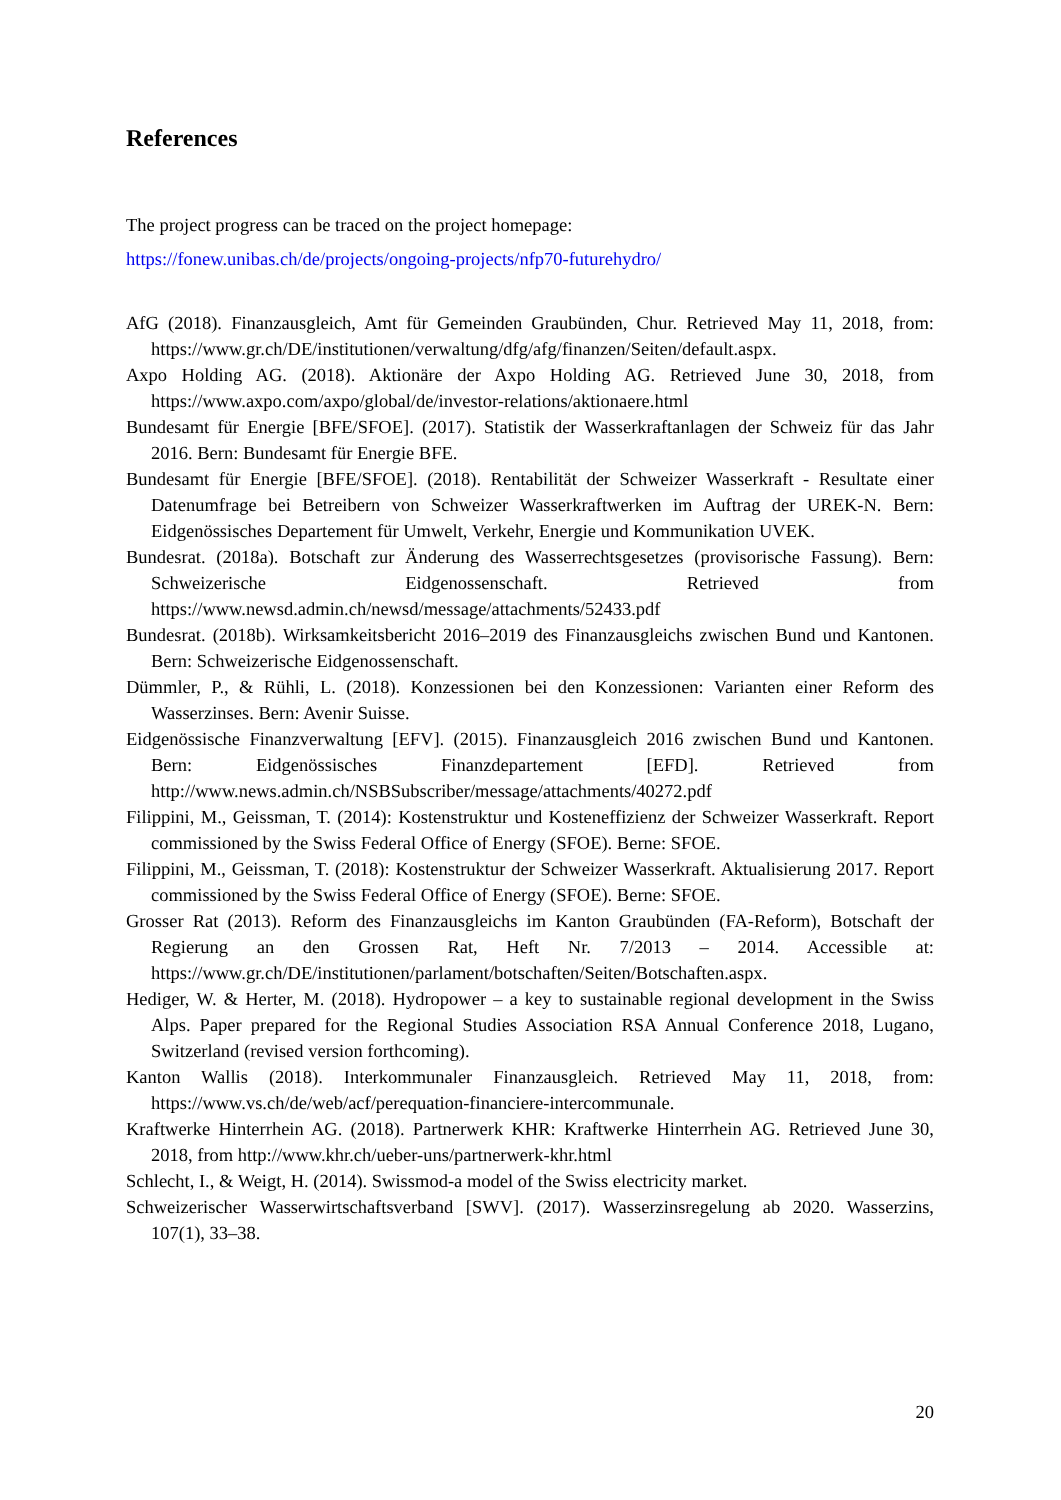References
The project progress can be traced on the project homepage:
https://fonew.unibas.ch/de/projects/ongoing-projects/nfp70-futurehydro/
AfG (2018). Finanzausgleich, Amt für Gemeinden Graubünden, Chur. Retrieved May 11, 2018, from: https://www.gr.ch/DE/institutionen/verwaltung/dfg/afg/finanzen/Seiten/default.aspx.
Axpo Holding AG. (2018). Aktionäre der Axpo Holding AG. Retrieved June 30, 2018, from https://www.axpo.com/axpo/global/de/investor-relations/aktionaere.html
Bundesamt für Energie [BFE/SFOE]. (2017). Statistik der Wasserkraftanlagen der Schweiz für das Jahr 2016. Bern: Bundesamt für Energie BFE.
Bundesamt für Energie [BFE/SFOE]. (2018). Rentabilität der Schweizer Wasserkraft - Resultate einer Datenumfrage bei Betreibern von Schweizer Wasserkraftwerken im Auftrag der UREK-N. Bern: Eidgenössisches Departement für Umwelt, Verkehr, Energie und Kommunikation UVEK.
Bundesrat. (2018a). Botschaft zur Änderung des Wasserrechtsgesetzes (provisorische Fassung). Bern: Schweizerische Eidgenossenschaft. Retrieved from https://www.newsd.admin.ch/newsd/message/attachments/52433.pdf
Bundesrat. (2018b). Wirksamkeitsbericht 2016–2019 des Finanzausgleichs zwischen Bund und Kantonen. Bern: Schweizerische Eidgenossenschaft.
Dümmler, P., & Rühli, L. (2018). Konzessionen bei den Konzessionen: Varianten einer Reform des Wasserzinses. Bern: Avenir Suisse.
Eidgenössische Finanzverwaltung [EFV]. (2015). Finanzausgleich 2016 zwischen Bund und Kantonen. Bern: Eidgenössisches Finanzdepartement [EFD]. Retrieved from http://www.news.admin.ch/NSBSubscriber/message/attachments/40272.pdf
Filippini, M., Geissman, T. (2014): Kostenstruktur und Kosteneffizienz der Schweizer Wasserkraft. Report commissioned by the Swiss Federal Office of Energy (SFOE). Berne: SFOE.
Filippini, M., Geissman, T. (2018): Kostenstruktur der Schweizer Wasserkraft. Aktualisierung 2017. Report commissioned by the Swiss Federal Office of Energy (SFOE). Berne: SFOE.
Grosser Rat (2013). Reform des Finanzausgleichs im Kanton Graubünden (FA-Reform), Botschaft der Regierung an den Grossen Rat, Heft Nr. 7/2013 – 2014. Accessible at: https://www.gr.ch/DE/institutionen/parlament/botschaften/Seiten/Botschaften.aspx.
Hediger, W. & Herter, M. (2018). Hydropower – a key to sustainable regional development in the Swiss Alps. Paper prepared for the Regional Studies Association RSA Annual Conference 2018, Lugano, Switzerland (revised version forthcoming).
Kanton Wallis (2018). Interkommunaler Finanzausgleich. Retrieved May 11, 2018, from: https://www.vs.ch/de/web/acf/perequation-financiere-intercommunale.
Kraftwerke Hinterrhein AG. (2018). Partnerwerk KHR: Kraftwerke Hinterrhein AG. Retrieved June 30, 2018, from http://www.khr.ch/ueber-uns/partnerwerk-khr.html
Schlecht, I., & Weigt, H. (2014). Swissmod-a model of the Swiss electricity market.
Schweizerischer Wasserwirtschaftsverband [SWV]. (2017). Wasserzinsregelung ab 2020. Wasserzins, 107(1), 33–38.
20